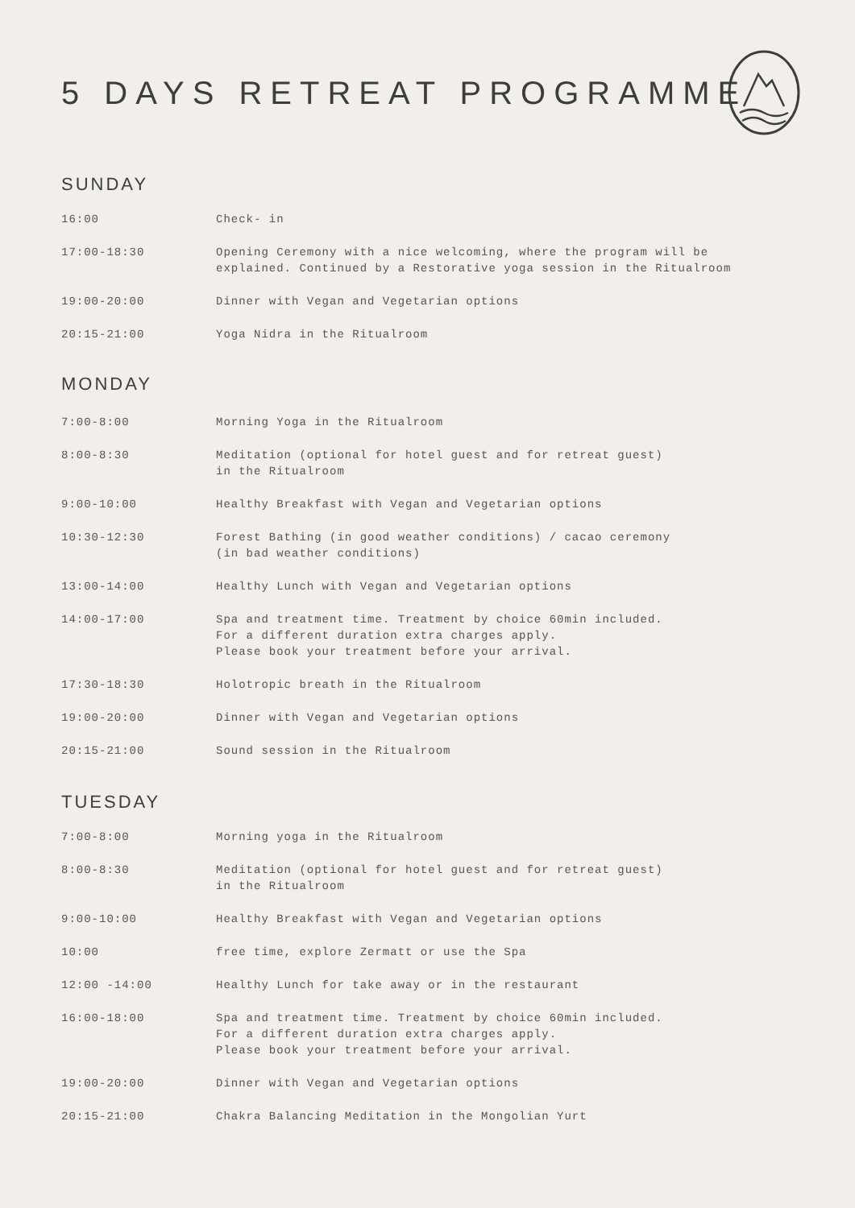5 DAYS RETREAT PROGRAMME
SUNDAY
| 16:00 | Check- in |
| 17:00-18:30 | Opening Ceremony with a nice welcoming, where the program will be explained. Continued by a Restorative yoga session in the Ritualroom |
| 19:00-20:00 | Dinner with Vegan and Vegetarian options |
| 20:15-21:00 | Yoga Nidra in the Ritualroom |
MONDAY
| 7:00-8:00 | Morning Yoga in the Ritualroom |
| 8:00-8:30 | Meditation (optional for hotel guest and for retreat guest) in the Ritualroom |
| 9:00-10:00 | Healthy Breakfast with Vegan and Vegetarian options |
| 10:30-12:30 | Forest Bathing (in good weather conditions) / cacao ceremony (in bad weather conditions) |
| 13:00-14:00 | Healthy Lunch with Vegan and Vegetarian options |
| 14:00-17:00 | Spa and treatment time. Treatment by choice 60min included. For a different duration extra charges apply. Please book your treatment before your arrival. |
| 17:30-18:30 | Holotropic breath in the Ritualroom |
| 19:00-20:00 | Dinner with Vegan and Vegetarian options |
| 20:15-21:00 | Sound session in the Ritualroom |
TUESDAY
| 7:00-8:00 | Morning yoga in the Ritualroom |
| 8:00-8:30 | Meditation (optional for hotel guest and for retreat guest) in the Ritualroom |
| 9:00-10:00 | Healthy Breakfast with Vegan and Vegetarian options |
| 10:00 | free time, explore Zermatt or use the Spa |
| 12:00 -14:00 | Healthy Lunch for take away or in the restaurant |
| 16:00-18:00 | Spa and treatment time. Treatment by choice 60min included. For a different duration extra charges apply. Please book your treatment before your arrival. |
| 19:00-20:00 | Dinner with Vegan and Vegetarian options |
| 20:15-21:00 | Chakra Balancing Meditation in the Mongolian Yurt |